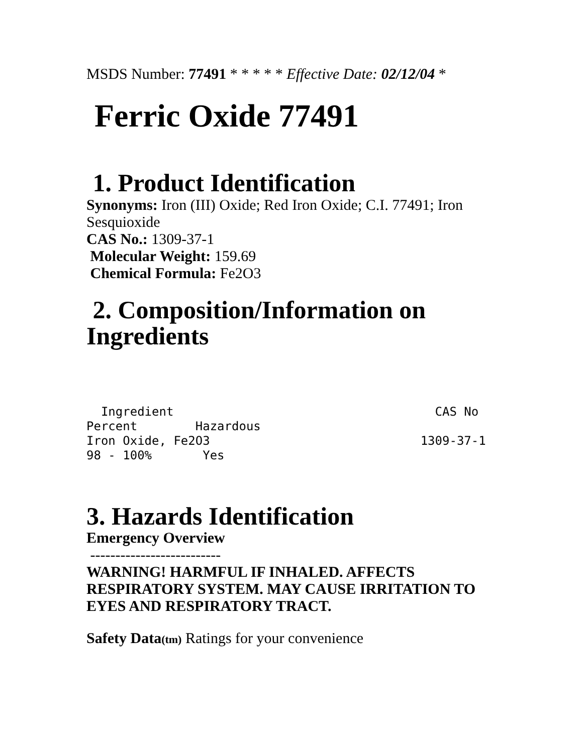MSDS Number: 77491 * * * * * Effective Date: 02/12/04 *
Ferric Oxide 77491
1. Product Identification
Synonyms: Iron (III) Oxide; Red Iron Oxide; C.I. 77491; Iron Sesquioxide
CAS No.: 1309-37-1
Molecular Weight: 159.69
Chemical Formula: Fe2O3
2. Composition/Information on Ingredients
  Ingredient                                    CAS No
Percent        Hazardous
Iron Oxide, Fe2O3                             1309-37-1
98 - 100%       Yes
3. Hazards Identification
Emergency Overview
--------------------------
WARNING! HARMFUL IF INHALED. AFFECTS RESPIRATORY SYSTEM. MAY CAUSE IRRITATION TO EYES AND RESPIRATORY TRACT.
Safety Data(tm) Ratings for your convenience